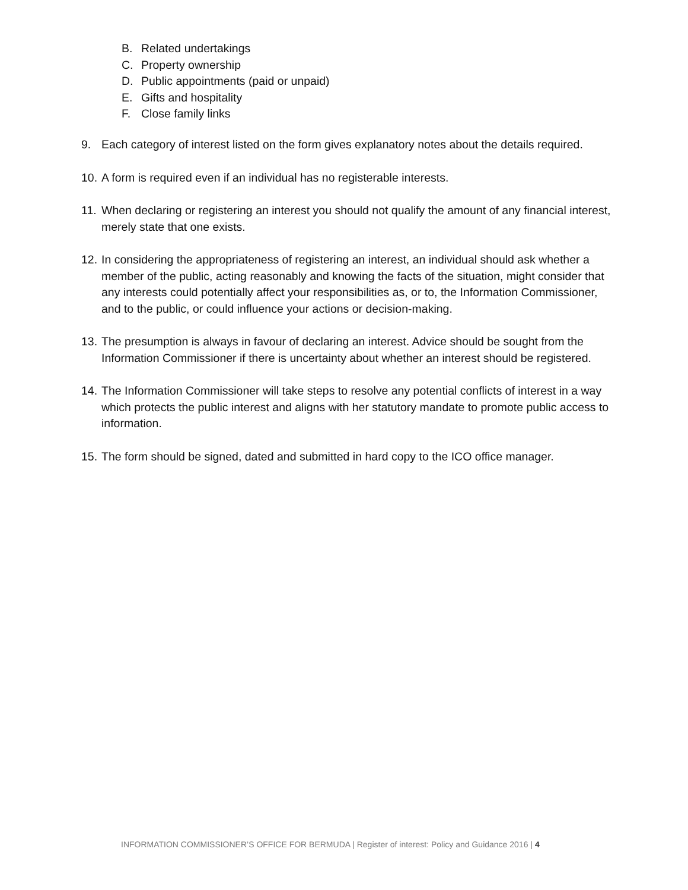B. Related undertakings
C. Property ownership
D. Public appointments (paid or unpaid)
E. Gifts and hospitality
F. Close family links
9. Each category of interest listed on the form gives explanatory notes about the details required.
10. A form is required even if an individual has no registerable interests.
11. When declaring or registering an interest you should not qualify the amount of any financial interest, merely state that one exists.
12. In considering the appropriateness of registering an interest, an individual should ask whether a member of the public, acting reasonably and knowing the facts of the situation, might consider that any interests could potentially affect your responsibilities as, or to, the Information Commissioner, and to the public, or could influence your actions or decision-making.
13. The presumption is always in favour of declaring an interest. Advice should be sought from the Information Commissioner if there is uncertainty about whether an interest should be registered.
14. The Information Commissioner will take steps to resolve any potential conflicts of interest in a way which protects the public interest and aligns with her statutory mandate to promote public access to information.
15. The form should be signed, dated and submitted in hard copy to the ICO office manager.
INFORMATION COMMISSIONER’S OFFICE FOR BERMUDA | Register of interest: Policy and Guidance 2016 | 4